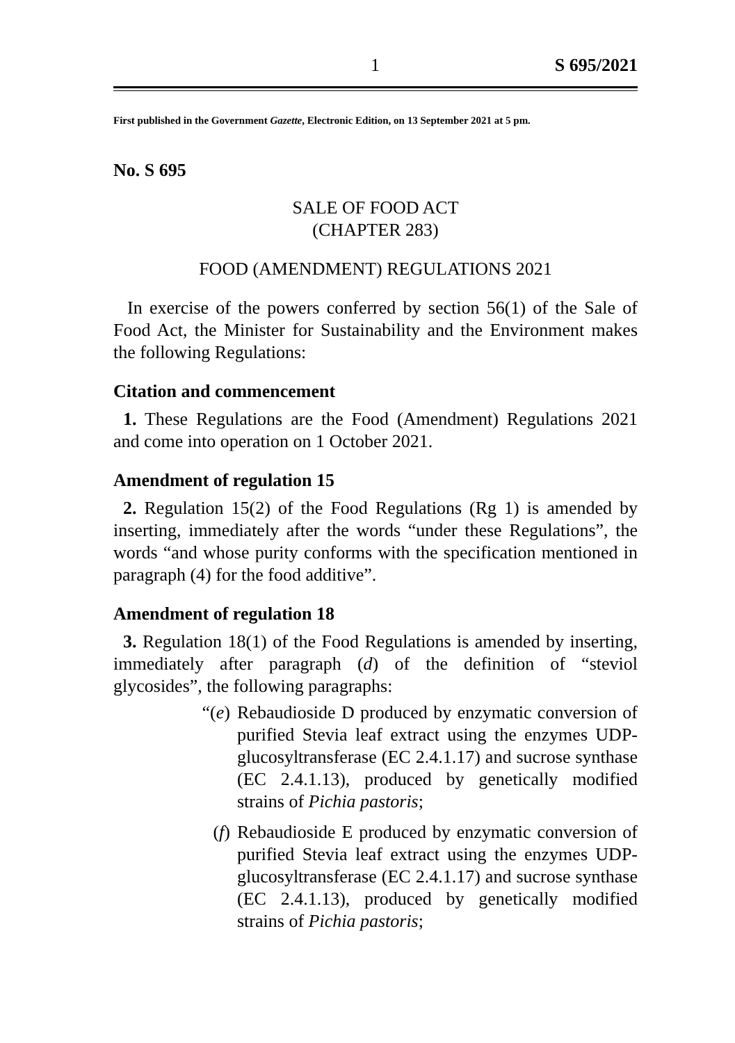1 S 695/2021
First published in the Government Gazette, Electronic Edition, on 13 September 2021 at 5 pm.
No. S 695
SALE OF FOOD ACT
(CHAPTER 283)
FOOD (AMENDMENT) REGULATIONS 2021
In exercise of the powers conferred by section 56(1) of the Sale of Food Act, the Minister for Sustainability and the Environment makes the following Regulations:
Citation and commencement
1. These Regulations are the Food (Amendment) Regulations 2021 and come into operation on 1 October 2021.
Amendment of regulation 15
2. Regulation 15(2) of the Food Regulations (Rg 1) is amended by inserting, immediately after the words “under these Regulations”, the words “and whose purity conforms with the specification mentioned in paragraph (4) for the food additive”.
Amendment of regulation 18
3. Regulation 18(1) of the Food Regulations is amended by inserting, immediately after paragraph (d) of the definition of “steviol glycosides”, the following paragraphs:
“(e)
Rebaudioside D produced by enzymatic conversion of purified Stevia leaf extract using the enzymes UDP-glucosyltransferase (EC 2.4.1.17) and sucrose synthase (EC 2.4.1.13), produced by genetically modified strains of Pichia pastoris;
(f) Rebaudioside E produced by enzymatic conversion of purified Stevia leaf extract using the enzymes UDP-glucosyltransferase (EC 2.4.1.17) and sucrose synthase (EC 2.4.1.13), produced by genetically modified strains of Pichia pastoris;